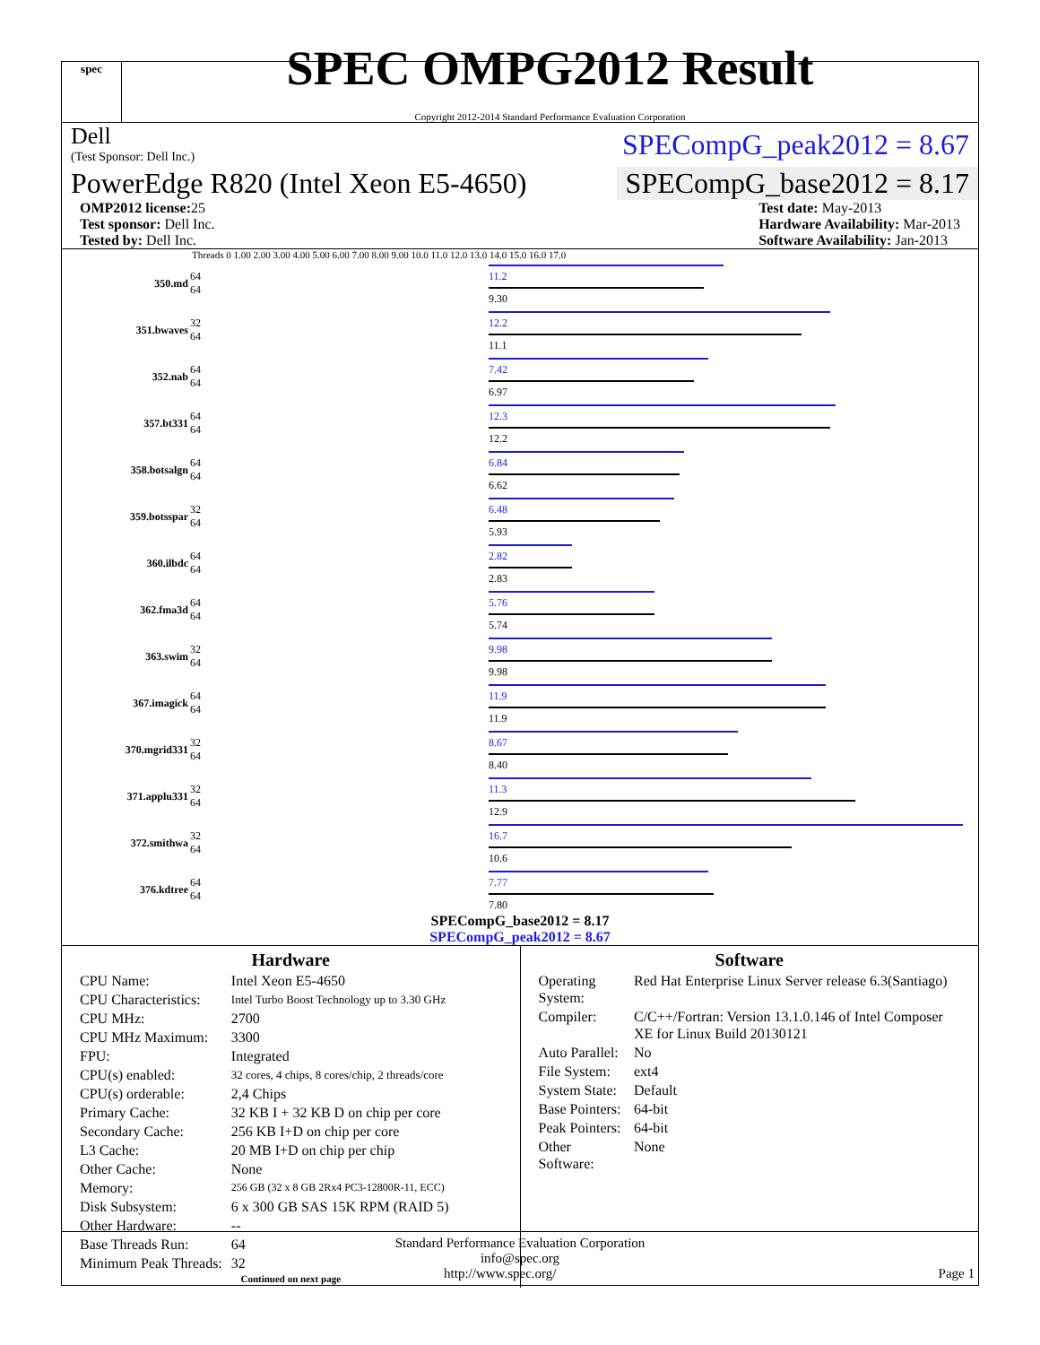spec
SPEC OMPG2012 Result
Copyright 2012-2014 Standard Performance Evaluation Corporation
Dell
(Test Sponsor: Dell Inc.)
SPECompG_peak2012 = 8.67
PowerEdge R820 (Intel Xeon E5-4650)
SPECompG_base2012 = 8.17
OMP2012 license: 25
Test sponsor: Dell Inc.
Tested by: Dell Inc.
Test date: May-2013
Hardware Availability: Mar-2013
Software Availability: Jan-2013
Threads 0 1.00 2.00 3.00 4.00 5.00 6.00 7.00 8.00 9.00 10.0 11.0 12.0 13.0 14.0 15.0 16.0 17.0
| 350.md | 64 64 | 11.2 9.30 |
| 351.bwaves | 32 64 | 12.2 11.1 |
| 352.nab | 64 64 | 7.42 6.97 |
| 357.bt331 | 64 64 | 12.3 12.2 |
| 358.botsalgn | 64 64 | 6.84 6.62 |
| 359.botsspar | 32 64 | 6.48 5.93 |
| 360.ilbdc | 64 64 | 2.82 2.83 |
| 362.fma3d | 64 64 | 5.76 5.74 |
| 363.swim | 32 64 | 9.98 9.98 |
| 367.imagick | 64 64 | 11.9 11.9 |
| 370.mgrid331 | 32 64 | 8.67 8.40 |
| 371.applu331 | 32 64 | 11.3 12.9 |
| 372.smithwa | 32 64 | 16.7 10.6 |
| 376.kdtree | 64 64 | 7.77 7.80 |
SPECompG_base2012 = 8.17
SPECompG_peak2012 = 8.67
Hardware
| CPU Name: | Intel Xeon E5-4650 |
| CPU Characteristics: | Intel Turbo Boost Technology up to 3.30 GHz |
| CPU MHz: | 2700 |
| CPU MHz Maximum: | 3300 |
| FPU: | Integrated |
| CPU(s) enabled: | 32 cores, 4 chips, 8 cores/chip, 2 threads/core |
| CPU(s) orderable: | 2,4 Chips |
| Primary Cache: | 32 KB I + 32 KB D on chip per core |
| Secondary Cache: | 256 KB I+D on chip per core |
| L3 Cache: | 20 MB I+D on chip per chip |
| Other Cache: | None |
| Memory: | 256 GB (32 x 8 GB 2Rx4 PC3-12800R-11, ECC) |
| Disk Subsystem: | 6 x 300 GB SAS 15K RPM (RAID 5) |
| Other Hardware: | -- |
| Base Threads Run: | 64 |
| Minimum Peak Threads: | 32 |
Continued on next page
Software
| Operating System: | Red Hat Enterprise Linux Server release 6.3(Santiago) |
| Compiler: | C/C++/Fortran: Version 13.1.0.146 of Intel Composer XE for Linux Build 20130121 |
| Auto Parallel: | No |
| File System: | ext4 |
| System State: | Default |
| Base Pointers: | 64-bit |
| Peak Pointers: | 64-bit |
| Other Software: | None |
Standard Performance Evaluation Corporation
info@spec.org
http://www.spec.org/ Page 1